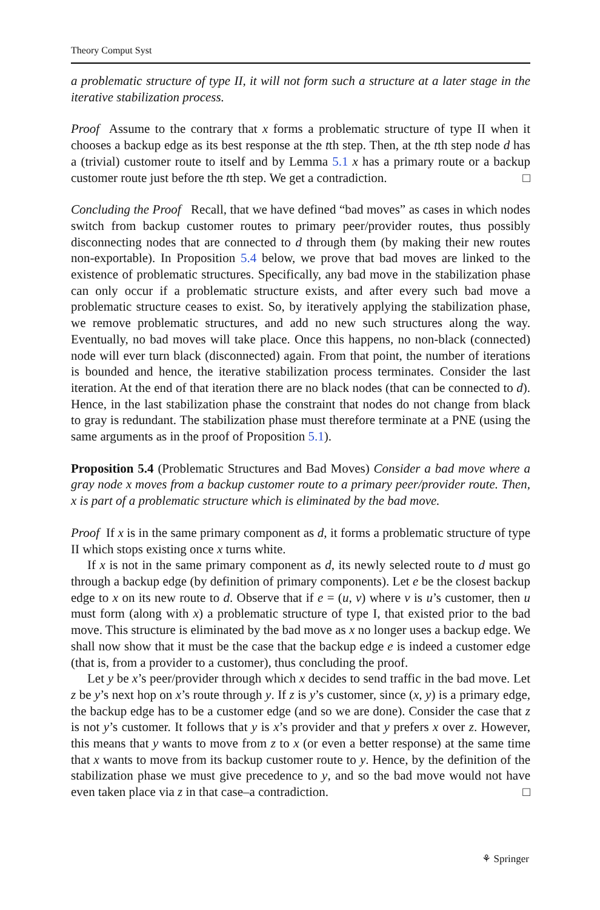Theory Comput Syst
a problematic structure of type II, it will not form such a structure at a later stage in the iterative stabilization process.
Proof Assume to the contrary that x forms a problematic structure of type II when it chooses a backup edge as its best response at the tth step. Then, at the tth step node d has a (trivial) customer route to itself and by Lemma 5.1 x has a primary route or a backup customer route just before the tth step. We get a contradiction. □
Concluding the Proof Recall, that we have defined “bad moves” as cases in which nodes switch from backup customer routes to primary peer/provider routes, thus possibly disconnecting nodes that are connected to d through them (by making their new routes non-exportable). In Proposition 5.4 below, we prove that bad moves are linked to the existence of problematic structures. Specifically, any bad move in the stabilization phase can only occur if a problematic structure exists, and after every such bad move a problematic structure ceases to exist. So, by iteratively applying the stabilization phase, we remove problematic structures, and add no new such structures along the way. Eventually, no bad moves will take place. Once this happens, no non-black (connected) node will ever turn black (disconnected) again. From that point, the number of iterations is bounded and hence, the iterative stabilization process terminates. Consider the last iteration. At the end of that iteration there are no black nodes (that can be connected to d). Hence, in the last stabilization phase the constraint that nodes do not change from black to gray is redundant. The stabilization phase must therefore terminate at a PNE (using the same arguments as in the proof of Proposition 5.1).
Proposition 5.4 (Problematic Structures and Bad Moves) Consider a bad move where a gray node x moves from a backup customer route to a primary peer/provider route. Then, x is part of a problematic structure which is eliminated by the bad move.
Proof If x is in the same primary component as d, it forms a problematic structure of type II which stops existing once x turns white.
If x is not in the same primary component as d, its newly selected route to d must go through a backup edge (by definition of primary components). Let e be the closest backup edge to x on its new route to d. Observe that if e = (u, v) where v is u’s customer, then u must form (along with x) a problematic structure of type I, that existed prior to the bad move. This structure is eliminated by the bad move as x no longer uses a backup edge. We shall now show that it must be the case that the backup edge e is indeed a customer edge (that is, from a provider to a customer), thus concluding the proof.
Let y be x’s peer/provider through which x decides to send traffic in the bad move. Let z be y’s next hop on x’s route through y. If z is y’s customer, since (x, y) is a primary edge, the backup edge has to be a customer edge (and so we are done). Consider the case that z is not y’s customer. It follows that y is x’s provider and that y prefers x over z. However, this means that y wants to move from z to x (or even a better response) at the same time that x wants to move from its backup customer route to y. Hence, by the definition of the stabilization phase we must give precedence to y, and so the bad move would not have even taken place via z in that case–a contradiction. □
⚘ Springer